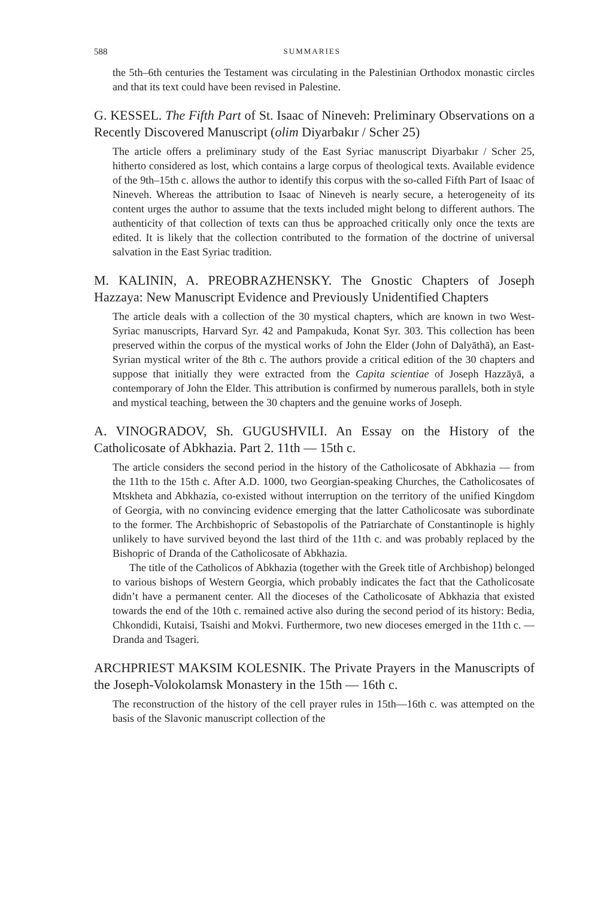588 SUMMARIES
the 5th–6th centuries the Testament was circulating in the Palestinian Orthodox monastic circles and that its text could have been revised in Palestine.
G. KESSEL. The Fifth Part of St. Isaac of Nineveh: Preliminary Observations on a Recently Discovered Manuscript (olim Diyarbakır / Scher 25)
The article offers a preliminary study of the East Syriac manuscript Diyarbakır / Scher 25, hitherto considered as lost, which contains a large corpus of theological texts. Available evidence of the 9th–15th c. allows the author to identify this corpus with the so-called Fifth Part of Isaac of Nineveh. Whereas the attribution to Isaac of Nineveh is nearly secure, a heterogeneity of its content urges the author to assume that the texts included might belong to different authors. The authenticity of that collection of texts can thus be approached critically only once the texts are edited. It is likely that the collection contributed to the formation of the doctrine of universal salvation in the East Syriac tradition.
M. KALININ, A. PREOBRAZHENSKY. The Gnostic Chapters of Joseph Hazzaya: New Manuscript Evidence and Previously Unidentified Chapters
The article deals with a collection of the 30 mystical chapters, which are known in two West-Syriac manuscripts, Harvard Syr. 42 and Pampakuda, Konat Syr. 303. This collection has been preserved within the corpus of the mystical works of John the Elder (John of Dalyāthā), an East-Syrian mystical writer of the 8th c. The authors provide a critical edition of the 30 chapters and suppose that initially they were extracted from the Capita scientiae of Joseph Hazzāyā, a contemporary of John the Elder. This attribution is confirmed by numerous parallels, both in style and mystical teaching, between the 30 chapters and the genuine works of Joseph.
A. VINOGRADOV, Sh. GUGUSHVILI. An Essay on the History of the Catholicosate of Abkhazia. Part 2. 11th — 15th c.
The article considers the second period in the history of the Catholicosate of Abkhazia — from the 11th to the 15th c. After A.D. 1000, two Georgian-speaking Churches, the Catholicosates of Mtskheta and Abkhazia, co-existed without interruption on the territory of the unified Kingdom of Georgia, with no convincing evidence emerging that the latter Catholicosate was subordinate to the former. The Archbishopric of Sebastopolis of the Patriarchate of Constantinople is highly unlikely to have survived beyond the last third of the 11th c. and was probably replaced by the Bishopric of Dranda of the Catholicosate of Abkhazia.
The title of the Catholicos of Abkhazia (together with the Greek title of Archbishop) belonged to various bishops of Western Georgia, which probably indicates the fact that the Catholicosate didn’t have a permanent center. All the dioceses of the Catholicosate of Abkhazia that existed towards the end of the 10th c. remained active also during the second period of its history: Bedia, Chkondidi, Kutaisi, Tsaishi and Mokvi. Furthermore, two new dioceses emerged in the 11th c. — Dranda and Tsageri.
ARCHPRIEST MAKSIM KOLESNIK. The Private Prayers in the Manuscripts of the Joseph-Volokolamsk Monastery in the 15th — 16th c.
The reconstruction of the history of the cell prayer rules in 15th—16th c. was attempted on the basis of the Slavonic manuscript collection of the